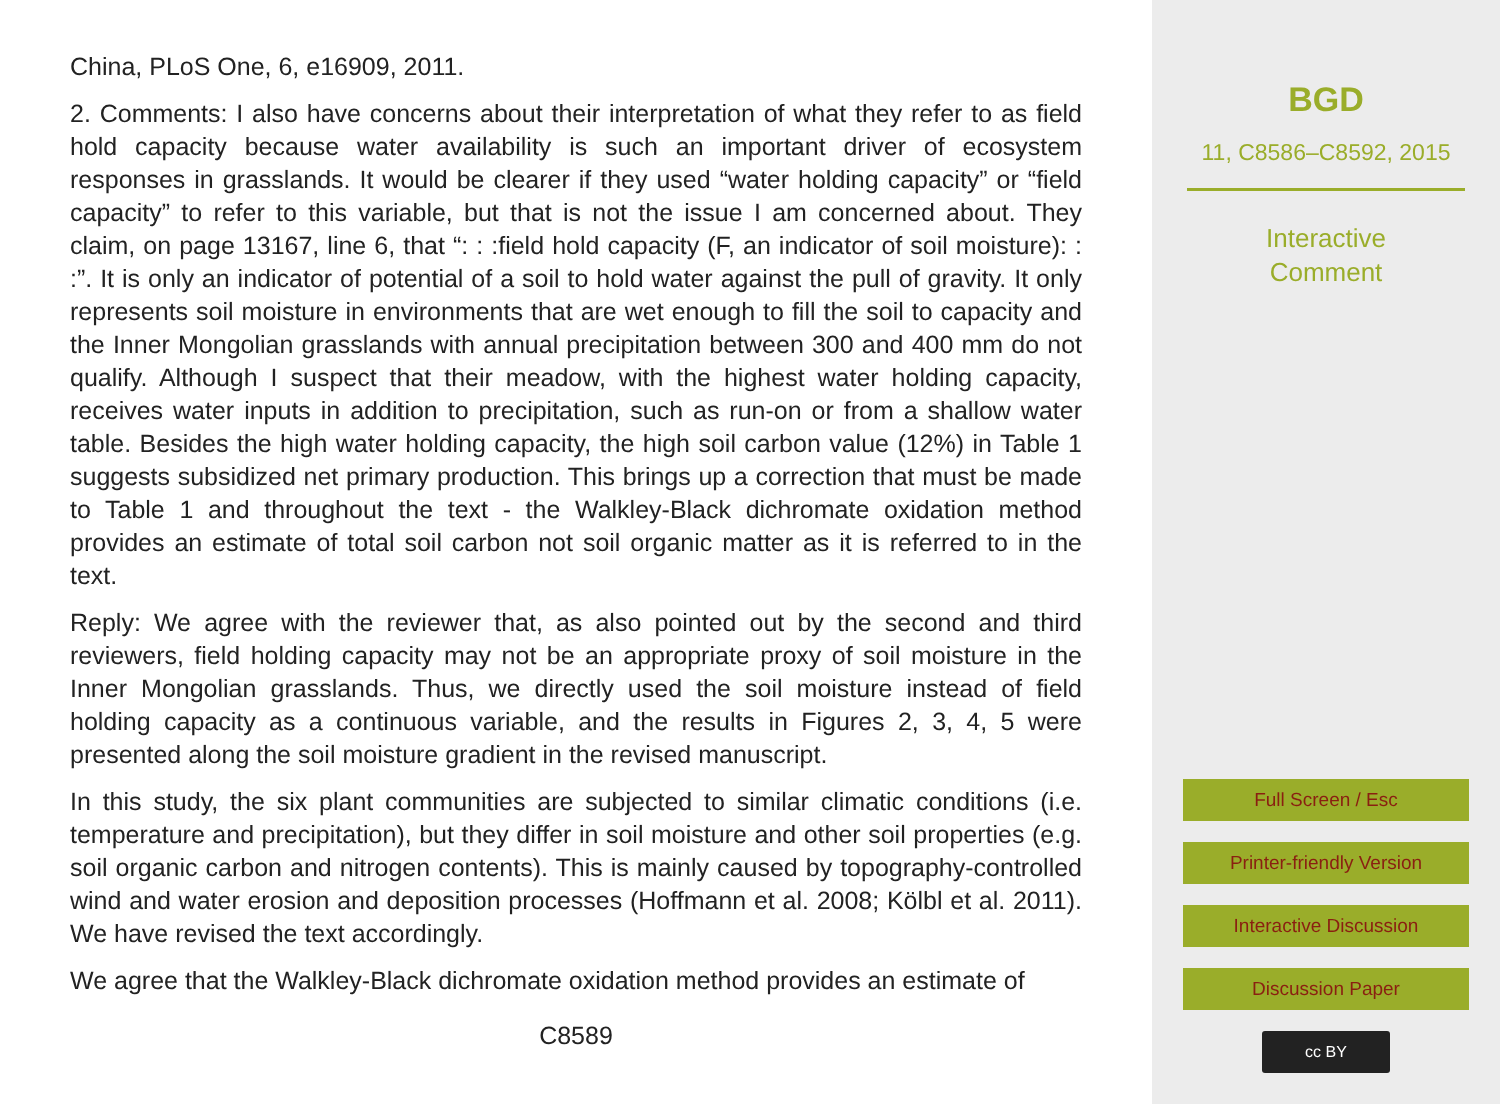China, PLoS One, 6, e16909, 2011.
2. Comments: I also have concerns about their interpretation of what they refer to as field hold capacity because water availability is such an important driver of ecosystem responses in grasslands. It would be clearer if they used “water holding capacity” or “field capacity” to refer to this variable, but that is not the issue I am concerned about. They claim, on page 13167, line 6, that “: : :field hold capacity (F, an indicator of soil moisture): : :”. It is only an indicator of potential of a soil to hold water against the pull of gravity. It only represents soil moisture in environments that are wet enough to fill the soil to capacity and the Inner Mongolian grasslands with annual precipitation between 300 and 400 mm do not qualify. Although I suspect that their meadow, with the highest water holding capacity, receives water inputs in addition to precipitation, such as run-on or from a shallow water table. Besides the high water holding capacity, the high soil carbon value (12%) in Table 1 suggests subsidized net primary production. This brings up a correction that must be made to Table 1 and throughout the text - the Walkley-Black dichromate oxidation method provides an estimate of total soil carbon not soil organic matter as it is referred to in the text.
Reply: We agree with the reviewer that, as also pointed out by the second and third reviewers, field holding capacity may not be an appropriate proxy of soil moisture in the Inner Mongolian grasslands. Thus, we directly used the soil moisture instead of field holding capacity as a continuous variable, and the results in Figures 2, 3, 4, 5 were presented along the soil moisture gradient in the revised manuscript.
In this study, the six plant communities are subjected to similar climatic conditions (i.e. temperature and precipitation), but they differ in soil moisture and other soil properties (e.g. soil organic carbon and nitrogen contents). This is mainly caused by topography-controlled wind and water erosion and deposition processes (Hoffmann et al. 2008; Kölbl et al. 2011). We have revised the text accordingly.
We agree that the Walkley-Black dichromate oxidation method provides an estimate of
C8589
BGD
11, C8586–C8592, 2015
Interactive
Comment
Full Screen / Esc
Printer-friendly Version
Interactive Discussion
Discussion Paper
cc BY